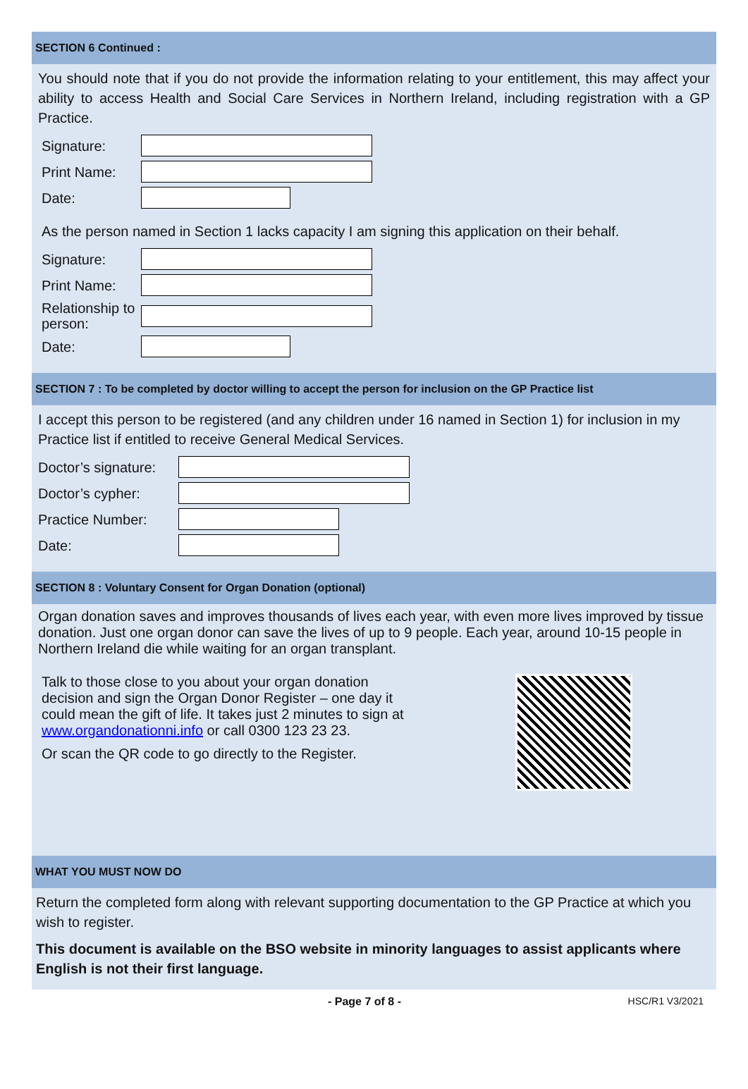SECTION 6 Continued :
You should note that if you do not provide the information relating to your entitlement, this may affect your ability to access Health and Social Care Services in Northern Ireland, including registration with a GP Practice.
Signature:
Print Name:
Date:
As the person named in Section 1 lacks capacity I am signing this application on their behalf.
Signature:
Print Name:
Relationship to person:
Date:
SECTION 7 : To be completed by doctor willing to accept the person for inclusion on the GP Practice list
I accept this person to be registered (and any children under 16 named in Section 1) for inclusion in my Practice list if entitled to receive General Medical Services.
Doctor’s signature:
Doctor’s cypher:
Practice Number:
Date:
SECTION 8 : Voluntary Consent for Organ Donation (optional)
Organ donation saves and improves thousands of lives each year, with even more lives improved by tissue donation. Just one organ donor can save the lives of up to 9 people. Each year, around 10-15 people in Northern Ireland die while waiting for an organ transplant.
Talk to those close to you about your organ donation decision and sign the Organ Donor Register – one day it could mean the gift of life. It takes just 2 minutes to sign at www.organdonationni.info or call 0300 123 23 23.
Or scan the QR code to go directly to the Register.
WHAT YOU MUST NOW DO
Return the completed form along with relevant supporting documentation to the GP Practice at which you wish to register.
This document is available on the BSO website in minority languages to assist applicants where English is not their first language.
- Page 7 of 8 - HSC/R1 V3/2021